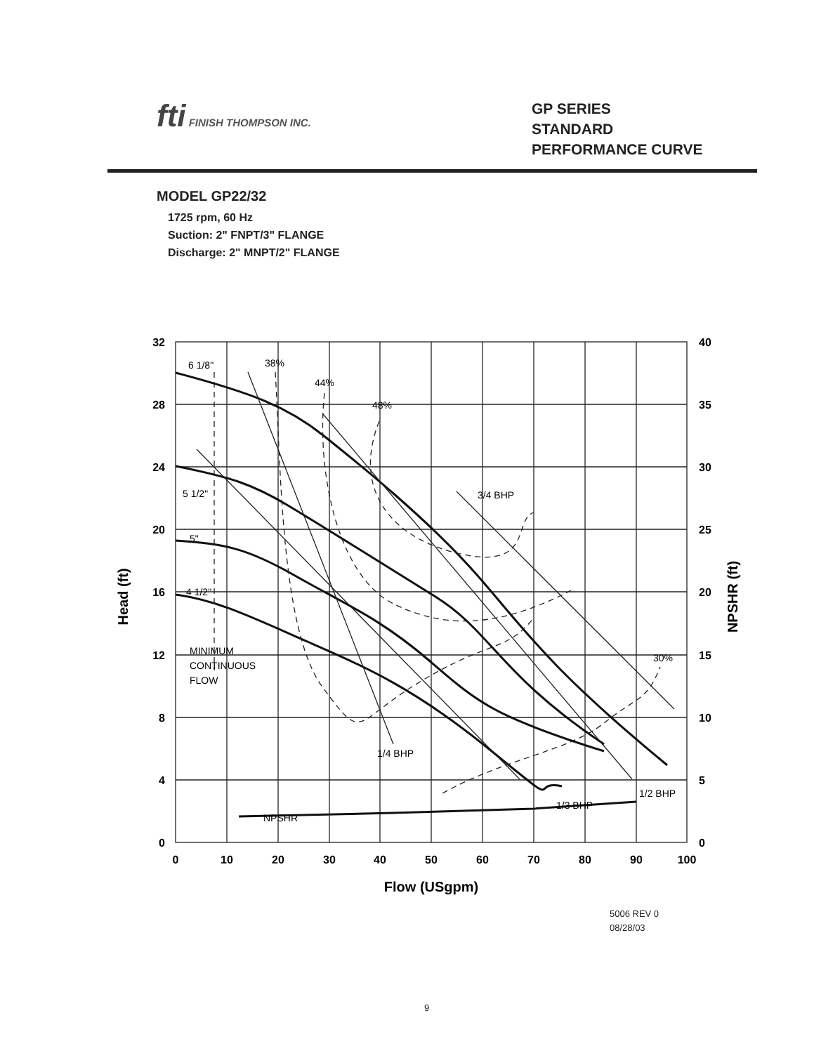fti FINISH THOMPSON INC.
GP SERIES
STANDARD
PERFORMANCE CURVE
MODEL GP22/32
1725 rpm, 60 Hz
Suction: 2" FNPT/3" FLANGE
Discharge: 2" MNPT/2" FLANGE
32
28
24
20
16
12
8
4
0
40
35
30
25
20
15
10
5
0
0
10
20
30
40
50
60
70
80
90
100
Flow (USgpm)
Head (ft)
NPSHR (ft)
6 1/8"
5 1/2"
5"
4 1/2"
MINIMUM
CONTINUOUS
FLOW
38%
44%
48%
30%
3/4 BHP
1/4 BHP
1/3 BHP
1/2 BHP
NPSHR
5006 REV 0
08/28/03
9